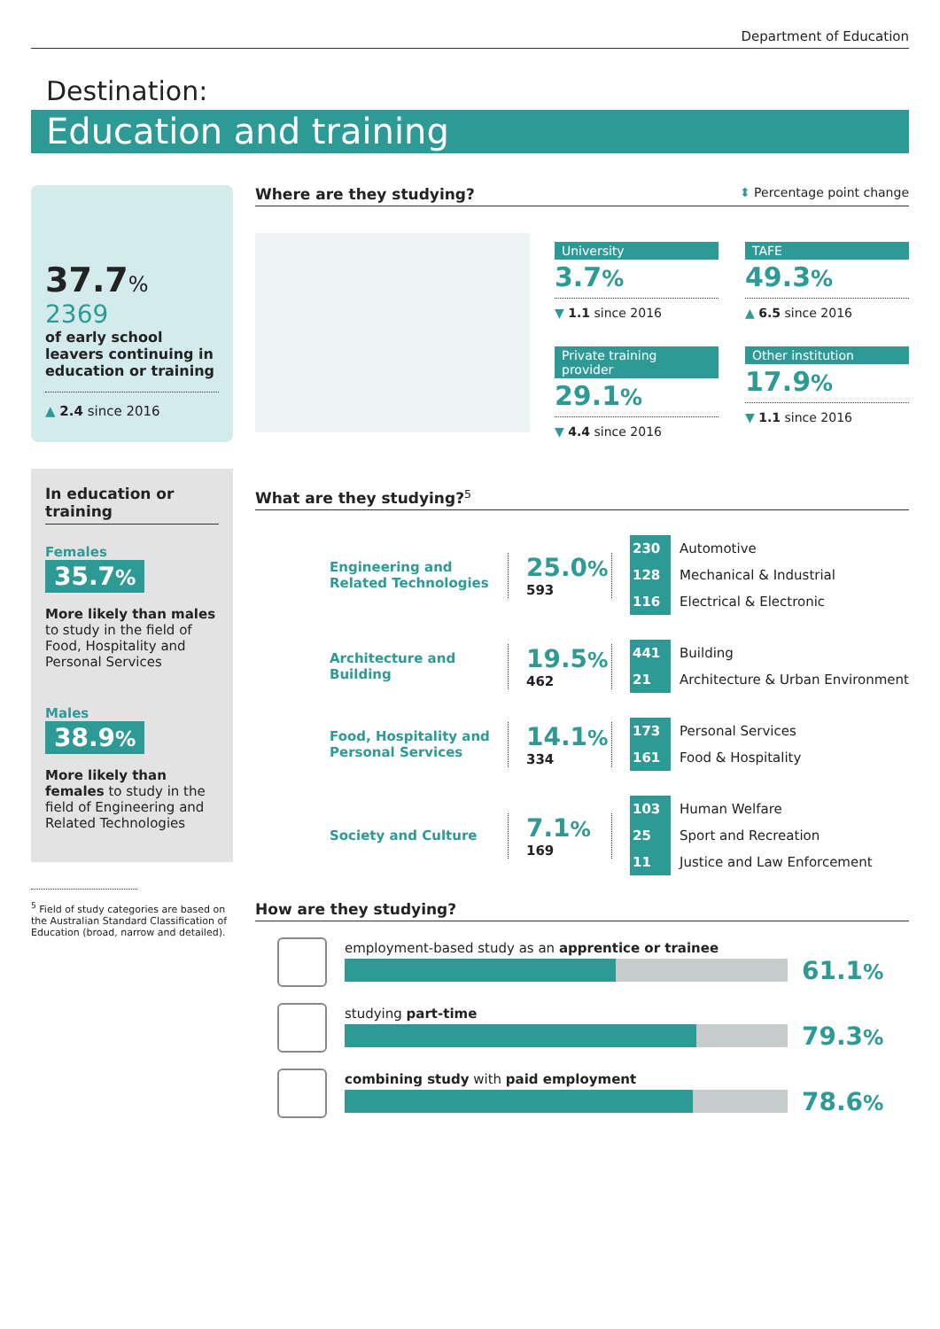Department of Education
Destination:
Education and training
37.7%
2369
of early school leavers continuing in education or training
▲ 2.4 since 2016
In education or training
Females
35.7%
More likely than males to study in the field of Food, Hospitality and Personal Services
Males
38.9%
More likely than females to study in the field of Engineering and Related Technologies
<sup>5</sup> Field of study categories are based on the Australian Standard Classification of Education (broad, narrow and detailed).
Where are they studying? ⬍ Percentage point change
University
3.7%
▼ 1.1 since 2016
TAFE
49.3%
▲ 6.5 since 2016
Private training provider
29.1%
▼ 4.4 since 2016
Other institution
17.9%
▼ 1.1 since 2016
What are they studying?<sup>5</sup>
Engineering and Related Technologies
25.0%
593
230 Automotive
128 Mechanical & Industrial
116 Electrical & Electronic
Architecture and Building
19.5%
462
441 Building
21 Architecture & Urban Environment
Food, Hospitality and Personal Services
14.1%
334
173 Personal Services
161 Food & Hospitality
Society and Culture
7.1%
169
103 Human Welfare
25 Sport and Recreation
11 Justice and Law Enforcement
How are they studying?
employment-based study as an apprentice or trainee
61.1%
studying part-time
79.3%
combining study with paid employment
78.6%